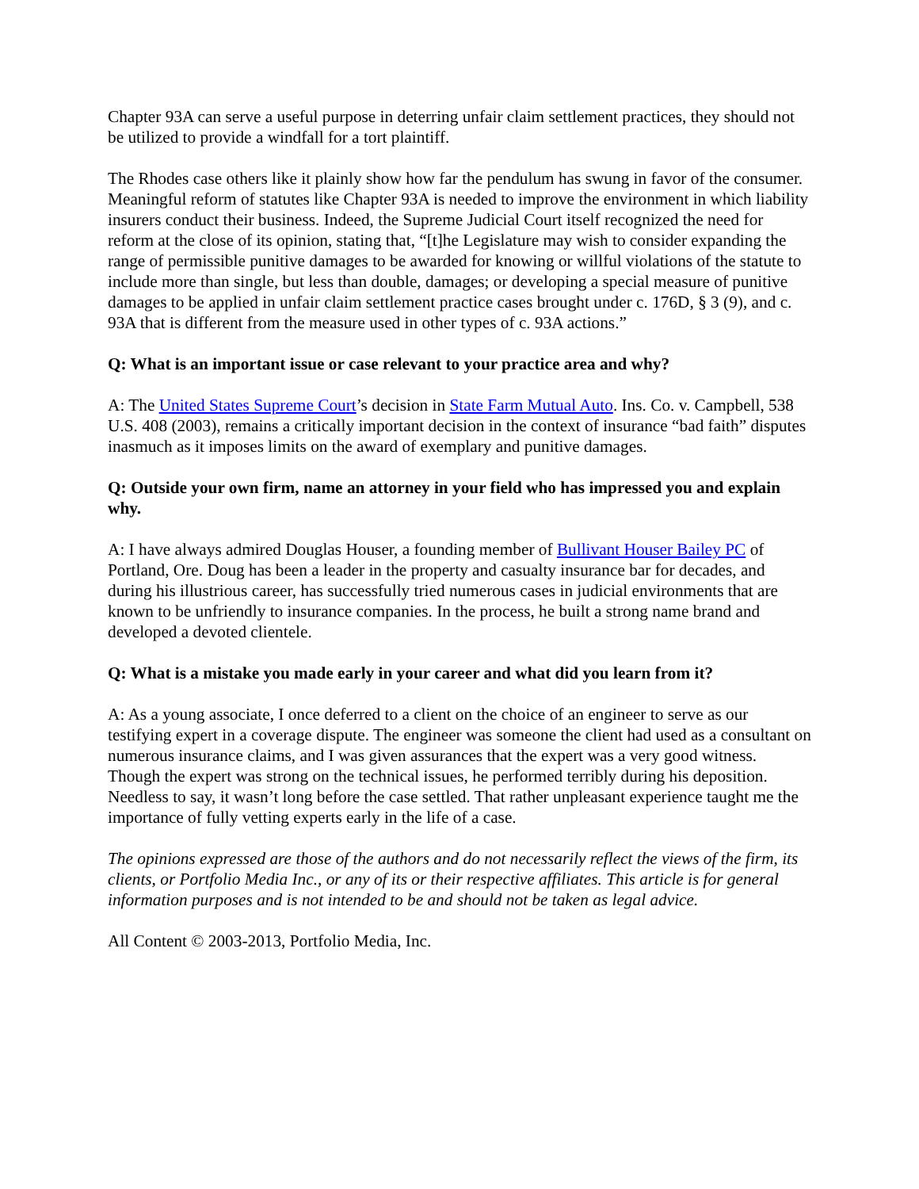Chapter 93A can serve a useful purpose in deterring unfair claim settlement practices, they should not be utilized to provide a windfall for a tort plaintiff.
The Rhodes case others like it plainly show how far the pendulum has swung in favor of the consumer. Meaningful reform of statutes like Chapter 93A is needed to improve the environment in which liability insurers conduct their business. Indeed, the Supreme Judicial Court itself recognized the need for reform at the close of its opinion, stating that, “[t]he Legislature may wish to consider expanding the range of permissible punitive damages to be awarded for knowing or willful violations of the statute to include more than single, but less than double, damages; or developing a special measure of punitive damages to be applied in unfair claim settlement practice cases brought under c. 176D, § 3 (9), and c. 93A that is different from the measure used in other types of c. 93A actions.”
Q: What is an important issue or case relevant to your practice area and why?
A: The United States Supreme Court’s decision in State Farm Mutual Auto. Ins. Co. v. Campbell, 538 U.S. 408 (2003), remains a critically important decision in the context of insurance “bad faith” disputes inasmuch as it imposes limits on the award of exemplary and punitive damages.
Q: Outside your own firm, name an attorney in your field who has impressed you and explain why.
A: I have always admired Douglas Houser, a founding member of Bullivant Houser Bailey PC of Portland, Ore. Doug has been a leader in the property and casualty insurance bar for decades, and during his illustrious career, has successfully tried numerous cases in judicial environments that are known to be unfriendly to insurance companies. In the process, he built a strong name brand and developed a devoted clientele.
Q: What is a mistake you made early in your career and what did you learn from it?
A: As a young associate, I once deferred to a client on the choice of an engineer to serve as our testifying expert in a coverage dispute. The engineer was someone the client had used as a consultant on numerous insurance claims, and I was given assurances that the expert was a very good witness. Though the expert was strong on the technical issues, he performed terribly during his deposition. Needless to say, it wasn’t long before the case settled. That rather unpleasant experience taught me the importance of fully vetting experts early in the life of a case.
The opinions expressed are those of the authors and do not necessarily reflect the views of the firm, its clients, or Portfolio Media Inc., or any of its or their respective affiliates. This article is for general information purposes and is not intended to be and should not be taken as legal advice.
All Content © 2003-2013, Portfolio Media, Inc.